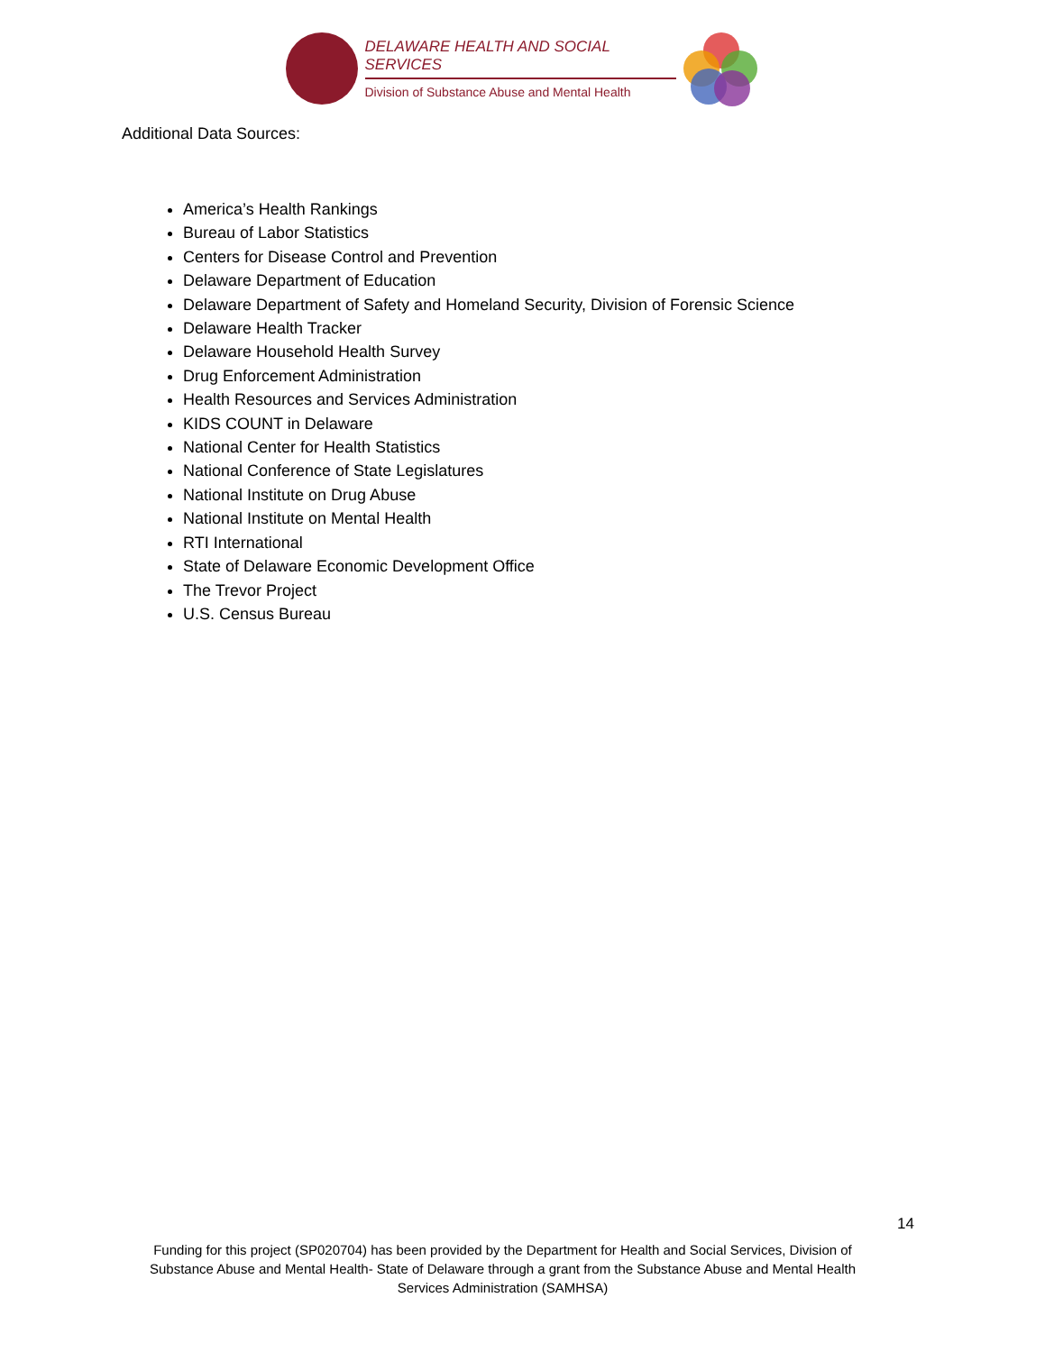DELAWARE HEALTH AND SOCIAL SERVICES
Division of Substance Abuse and Mental Health
Additional Data Sources:
America’s Health Rankings
Bureau of Labor Statistics
Centers for Disease Control and Prevention
Delaware Department of Education
Delaware Department of Safety and Homeland Security, Division of Forensic Science
Delaware Health Tracker
Delaware Household Health Survey
Drug Enforcement Administration
Health Resources and Services Administration
KIDS COUNT in Delaware
National Center for Health Statistics
National Conference of State Legislatures
National Institute on Drug Abuse
National Institute on Mental Health
RTI International
State of Delaware Economic Development Office
The Trevor Project
U.S. Census Bureau
14
Funding for this project (SP020704) has been provided by the Department for Health and Social Services, Division of Substance Abuse and Mental Health- State of Delaware through a grant from the Substance Abuse and Mental Health Services Administration (SAMHSA)